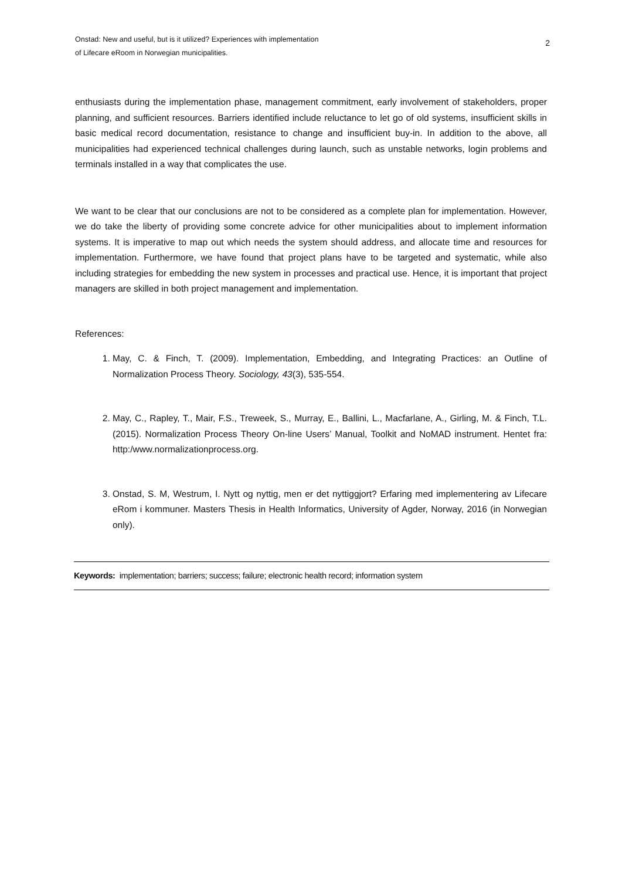Onstad: New and useful, but is it utilized? Experiences with implementation
of Lifecare eRoom in Norwegian municipalities.
2
enthusiasts during the implementation phase, management commitment, early involvement of stakeholders, proper planning, and sufficient resources. Barriers identified include reluctance to let go of old systems, insufficient skills in basic medical record documentation, resistance to change and insufficient buy-in. In addition to the above, all municipalities had experienced technical challenges during launch, such as unstable networks, login problems and terminals installed in a way that complicates the use.
We want to be clear that our conclusions are not to be considered as a complete plan for implementation. However, we do take the liberty of providing some concrete advice for other municipalities about to implement information systems. It is imperative to map out which needs the system should address, and allocate time and resources for implementation. Furthermore, we have found that project plans have to be targeted and systematic, while also including strategies for embedding the new system in processes and practical use. Hence, it is important that project managers are skilled in both project management and implementation.
References:
1. May, C. & Finch, T. (2009). Implementation, Embedding, and Integrating Practices: an Outline of Normalization Process Theory. Sociology, 43(3), 535-554.
2. May, C., Rapley, T., Mair, F.S., Treweek, S., Murray, E., Ballini, L., Macfarlane, A., Girling, M. & Finch, T.L. (2015). Normalization Process Theory On-line Users’ Manual, Toolkit and NoMAD instrument. Hentet fra: http:/www.normalizationprocess.org.
3. Onstad, S. M, Westrum, I. Nytt og nyttig, men er det nyttiggjort? Erfaring med implementering av Lifecare eRom i kommuner. Masters Thesis in Health Informatics, University of Agder, Norway, 2016 (in Norwegian only).
Keywords: implementation; barriers; success; failure; electronic health record; information system